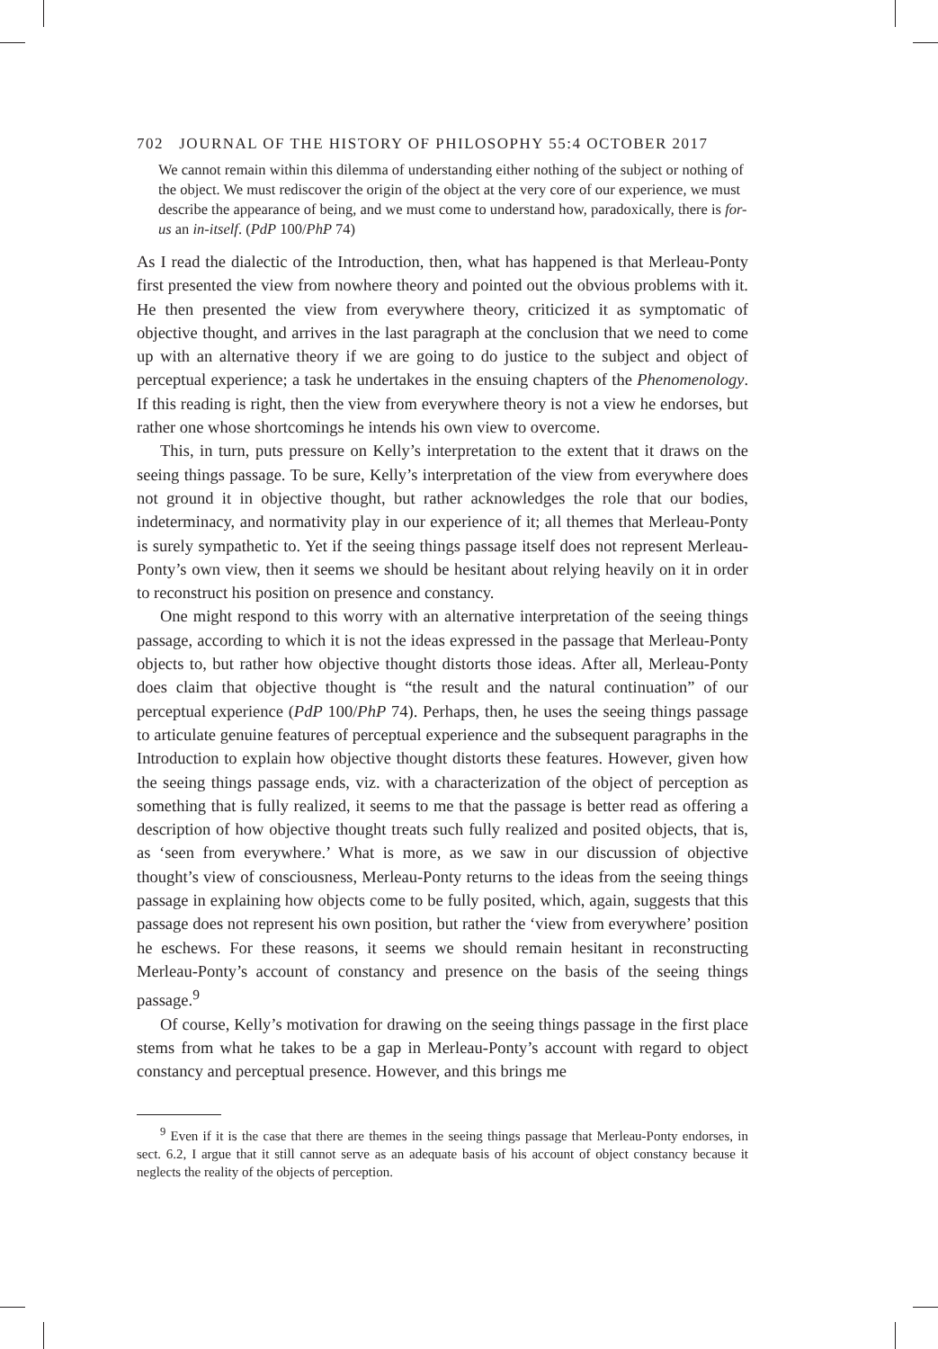702 JOURNAL OF THE HISTORY OF PHILOSOPHY 55:4 OCTOBER 2017
We cannot remain within this dilemma of understanding either nothing of the subject or nothing of the object. We must rediscover the origin of the object at the very core of our experience, we must describe the appearance of being, and we must come to understand how, paradoxically, there is for-us an in-itself. (PdP 100/PhP 74)
As I read the dialectic of the Introduction, then, what has happened is that Merleau-Ponty first presented the view from nowhere theory and pointed out the obvious problems with it. He then presented the view from everywhere theory, criticized it as symptomatic of objective thought, and arrives in the last paragraph at the conclusion that we need to come up with an alternative theory if we are going to do justice to the subject and object of perceptual experience; a task he undertakes in the ensuing chapters of the Phenomenology. If this reading is right, then the view from everywhere theory is not a view he endorses, but rather one whose shortcomings he intends his own view to overcome.
This, in turn, puts pressure on Kelly’s interpretation to the extent that it draws on the seeing things passage. To be sure, Kelly’s interpretation of the view from everywhere does not ground it in objective thought, but rather acknowledges the role that our bodies, indeterminacy, and normativity play in our experience of it; all themes that Merleau-Ponty is surely sympathetic to. Yet if the seeing things passage itself does not represent Merleau-Ponty’s own view, then it seems we should be hesitant about relying heavily on it in order to reconstruct his position on presence and constancy.
One might respond to this worry with an alternative interpretation of the seeing things passage, according to which it is not the ideas expressed in the passage that Merleau-Ponty objects to, but rather how objective thought distorts those ideas. After all, Merleau-Ponty does claim that objective thought is “the result and the natural continuation” of our perceptual experience (PdP 100/PhP 74). Perhaps, then, he uses the seeing things passage to articulate genuine features of perceptual experience and the subsequent paragraphs in the Introduction to explain how objective thought distorts these features. However, given how the seeing things passage ends, viz. with a characterization of the object of perception as something that is fully realized, it seems to me that the passage is better read as offering a description of how objective thought treats such fully realized and posited objects, that is, as ‘seen from everywhere.’ What is more, as we saw in our discussion of objective thought’s view of consciousness, Merleau-Ponty returns to the ideas from the seeing things passage in explaining how objects come to be fully posited, which, again, suggests that this passage does not represent his own position, but rather the ‘view from everywhere’ position he eschews. For these reasons, it seems we should remain hesitant in reconstructing Merleau-Ponty’s account of constancy and presence on the basis of the seeing things passage.<sup>9</sup>
Of course, Kelly’s motivation for drawing on the seeing things passage in the first place stems from what he takes to be a gap in Merleau-Ponty’s account with regard to object constancy and perceptual presence. However, and this brings me
<sup>9</sup> Even if it is the case that there are themes in the seeing things passage that Merleau-Ponty endorses, in sect. 6.2, I argue that it still cannot serve as an adequate basis of his account of object constancy because it neglects the reality of the objects of perception.